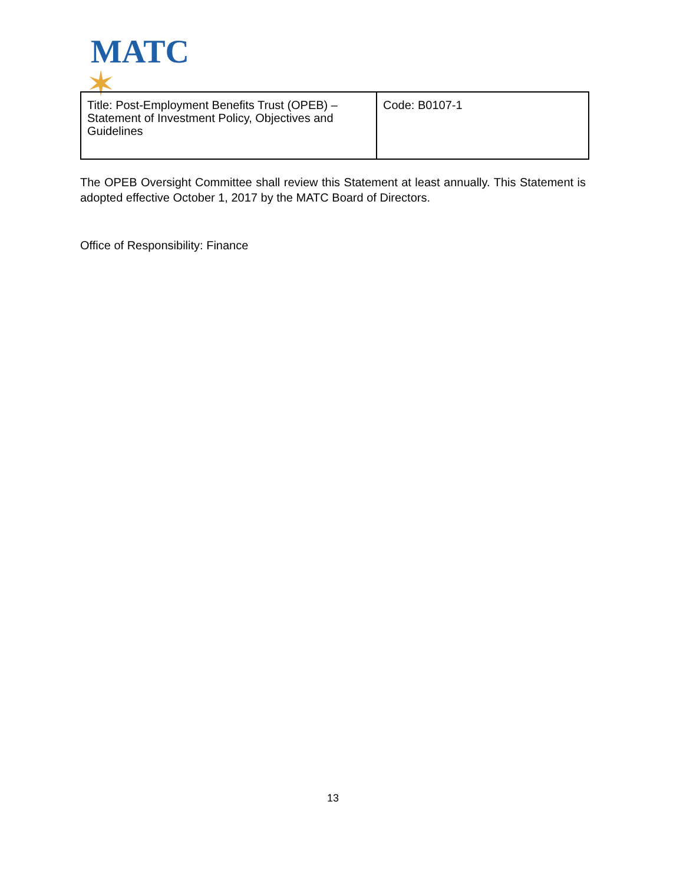MATC
✶
| Title: Post-Employment Benefits Trust (OPEB) – Statement of Investment Policy, Objectives and Guidelines | Code: B0107-1 |
The OPEB Oversight Committee shall review this Statement at least annually. This Statement is adopted effective October 1, 2017 by the MATC Board of Directors.
Office of Responsibility: Finance
13